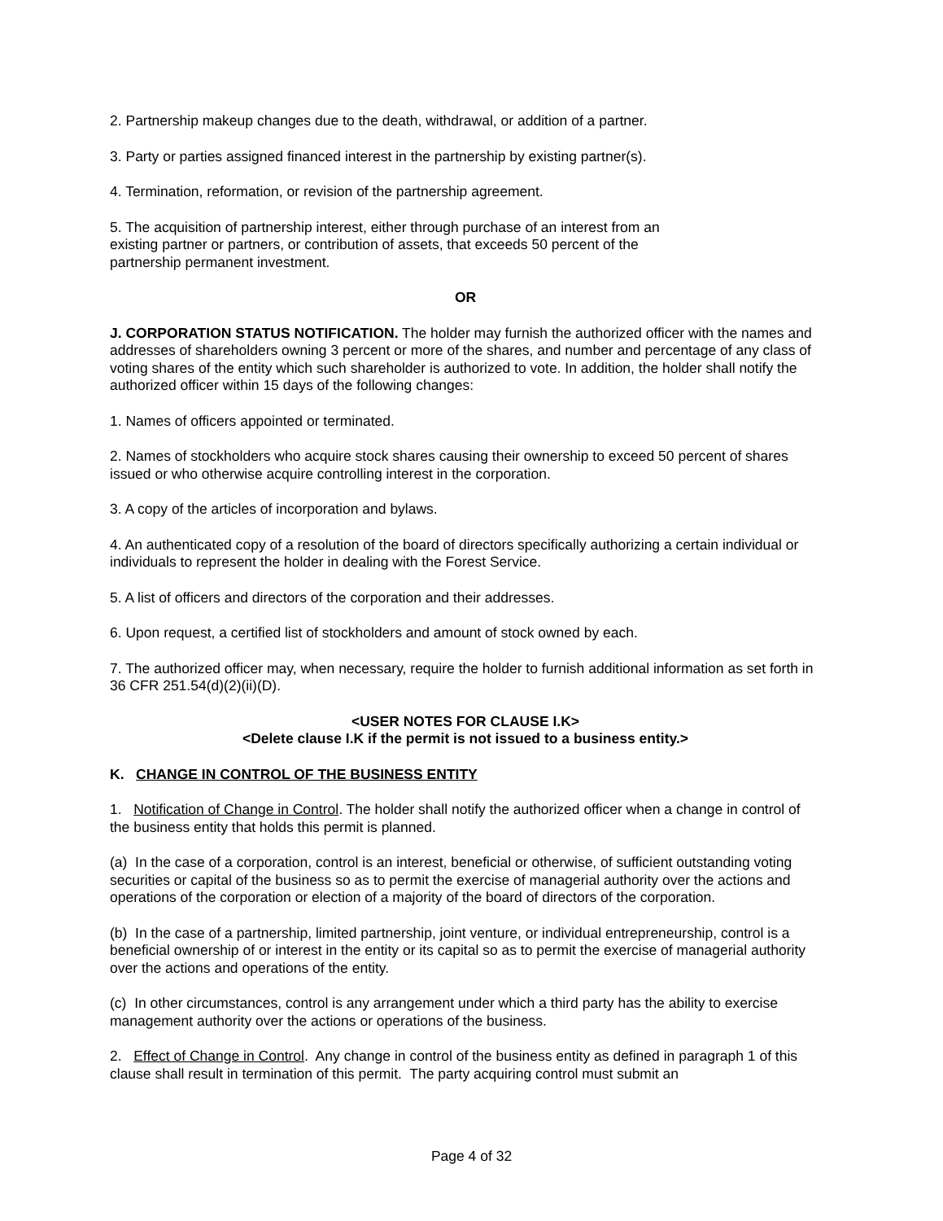2. Partnership makeup changes due to the death, withdrawal, or addition of a partner.
3. Party or parties assigned financed interest in the partnership by existing partner(s).
4. Termination, reformation, or revision of the partnership agreement.
5. The acquisition of partnership interest, either through purchase of an interest from an
existing partner or partners, or contribution of assets, that exceeds 50 percent of the
partnership permanent investment.
OR
J. CORPORATION STATUS NOTIFICATION. The holder may furnish the authorized officer with the names and addresses of shareholders owning 3 percent or more of the shares, and number and percentage of any class of voting shares of the entity which such shareholder is authorized to vote. In addition, the holder shall notify the authorized officer within 15 days of the following changes:
1. Names of officers appointed or terminated.
2. Names of stockholders who acquire stock shares causing their ownership to exceed 50 percent of shares issued or who otherwise acquire controlling interest in the corporation.
3. A copy of the articles of incorporation and bylaws.
4. An authenticated copy of a resolution of the board of directors specifically authorizing a certain individual or individuals to represent the holder in dealing with the Forest Service.
5. A list of officers and directors of the corporation and their addresses.
6. Upon request, a certified list of stockholders and amount of stock owned by each.
7. The authorized officer may, when necessary, require the holder to furnish additional information as set forth in 36 CFR 251.54(d)(2)(ii)(D).
<USER NOTES FOR CLAUSE I.K>
<Delete clause I.K if the permit is not issued to a business entity.>
K. CHANGE IN CONTROL OF THE BUSINESS ENTITY
1. Notification of Change in Control. The holder shall notify the authorized officer when a change in control of the business entity that holds this permit is planned.
(a) In the case of a corporation, control is an interest, beneficial or otherwise, of sufficient outstanding voting securities or capital of the business so as to permit the exercise of managerial authority over the actions and operations of the corporation or election of a majority of the board of directors of the corporation.
(b) In the case of a partnership, limited partnership, joint venture, or individual entrepreneurship, control is a beneficial ownership of or interest in the entity or its capital so as to permit the exercise of managerial authority over the actions and operations of the entity.
(c) In other circumstances, control is any arrangement under which a third party has the ability to exercise management authority over the actions or operations of the business.
2. Effect of Change in Control. Any change in control of the business entity as defined in paragraph 1 of this clause shall result in termination of this permit. The party acquiring control must submit an
Page 4 of 32